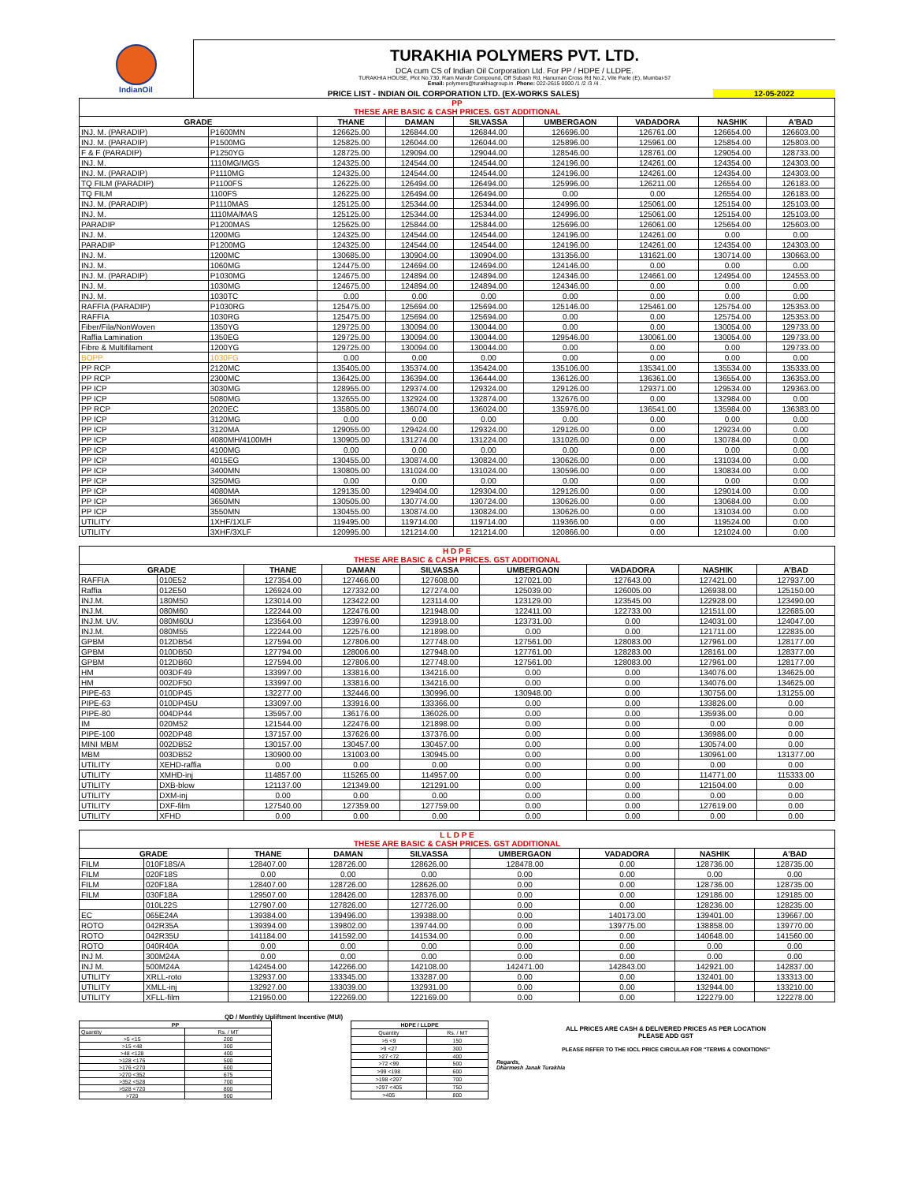IndianOil
TURAKHIA POLYMERS PVT. LTD.
DCA cum CS of Indian Oil Corporation Ltd. For PP / HDPE / LLDPE.
TURAKHIA HOUSE, Plot No.730, Ram Mandir Compound, Off Subash Rd, Hanuman Cross Rd No.2, Vile Parle (E), Mumbai-57
Email: polymers@turakhiagroup.in .Phone: 022-2615 0000 /1 /2 /3 /4 .
PRICE LIST - INDIAN OIL CORPORATION LTD. (EX-WORKS SALES) 12-05-2022
| PP THESE ARE BASIC & CASH PRICES. GST ADDITIONAL | | | | | | | | |
| GRADE | | THANE | DAMAN | SILVASSA | UMBERGAON | VADADORA | NASHIK | A'BAD |
| INJ. M. (PARADIP) | P1600MN | 126625.00 | 126844.00 | 126844.00 | 126696.00 | 126761.00 | 126654.00 | 126603.00 |
| INJ. M. (PARADIP) | P1500MG | 125825.00 | 126044.00 | 126044.00 | 125896.00 | 125961.00 | 125854.00 | 125803.00 |
| F & F (PARADIP) | P1250YG | 128725.00 | 129094.00 | 129044.00 | 128546.00 | 128761.00 | 129054.00 | 128733.00 |
| INJ. M. | 1110MG/MGS | 124325.00 | 124544.00 | 124544.00 | 124196.00 | 124261.00 | 124354.00 | 124303.00 |
| INJ. M. (PARADIP) | P1110MG | 124325.00 | 124544.00 | 124544.00 | 124196.00 | 124261.00 | 124354.00 | 124303.00 |
| TQ FILM (PARADIP) | P1100FS | 126225.00 | 126494.00 | 126494.00 | 125996.00 | 126211.00 | 126554.00 | 126183.00 |
| TQ FILM | 1100FS | 126225.00 | 126494.00 | 126494.00 | 0.00 | 0.00 | 126554.00 | 126183.00 |
| INJ. M. (PARADIP) | P1110MAS | 125125.00 | 125344.00 | 125344.00 | 124996.00 | 125061.00 | 125154.00 | 125103.00 |
| INJ. M. | 1110MA/MAS | 125125.00 | 125344.00 | 125344.00 | 124996.00 | 125061.00 | 125154.00 | 125103.00 |
| PARADIP | P1200MAS | 125625.00 | 125844.00 | 125844.00 | 125696.00 | 126061.00 | 125654.00 | 125603.00 |
| INJ. M. | 1200MG | 124325.00 | 124544.00 | 124544.00 | 124196.00 | 124261.00 | 0.00 | 0.00 |
| PARADIP | P1200MG | 124325.00 | 124544.00 | 124544.00 | 124196.00 | 124261.00 | 124354.00 | 124303.00 |
| INJ. M. | 1200MC | 130685.00 | 130904.00 | 130904.00 | 131356.00 | 131621.00 | 130714.00 | 130663.00 |
| INJ. M. | 1060MG | 124475.00 | 124694.00 | 124694.00 | 124146.00 | 0.00 | 0.00 | 0.00 |
| INJ. M. (PARADIP) | P1030MG | 124675.00 | 124894.00 | 124894.00 | 124346.00 | 124661.00 | 124954.00 | 124553.00 |
| INJ. M. | 1030MG | 124675.00 | 124894.00 | 124894.00 | 124346.00 | 0.00 | 0.00 | 0.00 |
| INJ. M. | 1030TC | 0.00 | 0.00 | 0.00 | 0.00 | 0.00 | 0.00 | 0.00 |
| RAFFIA (PARADIP) | P1030RG | 125475.00 | 125694.00 | 125694.00 | 125146.00 | 125461.00 | 125754.00 | 125353.00 |
| RAFFIA | 1030RG | 125475.00 | 125694.00 | 125694.00 | 0.00 | 0.00 | 125754.00 | 125353.00 |
| Fiber/Fila/NonWoven | 1350YG | 129725.00 | 130094.00 | 130044.00 | 0.00 | 0.00 | 130054.00 | 129733.00 |
| Raffia Lamination | 1350EG | 129725.00 | 130094.00 | 130044.00 | 129546.00 | 130061.00 | 130054.00 | 129733.00 |
| Fibre & Multifilament | 1200YG | 129725.00 | 130094.00 | 130044.00 | 0.00 | 0.00 | 0.00 | 129733.00 |
| BOPP | 1030FG | 0.00 | 0.00 | 0.00 | 0.00 | 0.00 | 0.00 | 0.00 |
| PP RCP | 2120MC | 135405.00 | 135374.00 | 135424.00 | 135106.00 | 135341.00 | 135534.00 | 135333.00 |
| PP RCP | 2300MC | 136425.00 | 136394.00 | 136444.00 | 136126.00 | 136361.00 | 136554.00 | 136353.00 |
| PP ICP | 3030MG | 128955.00 | 129374.00 | 129324.00 | 129126.00 | 129371.00 | 129534.00 | 129363.00 |
| PP ICP | 5080MG | 132655.00 | 132924.00 | 132874.00 | 132676.00 | 0.00 | 132984.00 | 0.00 |
| PP RCP | 2020EC | 135805.00 | 136074.00 | 136024.00 | 135976.00 | 136541.00 | 135984.00 | 136383.00 |
| PP ICP | 3120MG | 0.00 | 0.00 | 0.00 | 0.00 | 0.00 | 0.00 | 0.00 |
| PP ICP | 3120MA | 129055.00 | 129424.00 | 129324.00 | 129126.00 | 0.00 | 129234.00 | 0.00 |
| PP ICP | 4080MH/4100MH | 130905.00 | 131274.00 | 131224.00 | 131026.00 | 0.00 | 130784.00 | 0.00 |
| PP ICP | 4100MG | 0.00 | 0.00 | 0.00 | 0.00 | 0.00 | 0.00 | 0.00 |
| PP ICP | 4015EG | 130455.00 | 130874.00 | 130824.00 | 130626.00 | 0.00 | 131034.00 | 0.00 |
| PP ICP | 3400MN | 130805.00 | 131024.00 | 131024.00 | 130596.00 | 0.00 | 130834.00 | 0.00 |
| PP ICP | 3250MG | 0.00 | 0.00 | 0.00 | 0.00 | 0.00 | 0.00 | 0.00 |
| PP ICP | 4080MA | 129135.00 | 129404.00 | 129304.00 | 129126.00 | 0.00 | 129014.00 | 0.00 |
| PP ICP | 3650MN | 130505.00 | 130774.00 | 130724.00 | 130626.00 | 0.00 | 130684.00 | 0.00 |
| PP ICP | 3550MN | 130455.00 | 130874.00 | 130824.00 | 130626.00 | 0.00 | 131034.00 | 0.00 |
| UTILITY | 1XHF/1XLF | 119495.00 | 119714.00 | 119714.00 | 119366.00 | 0.00 | 119524.00 | 0.00 |
| UTILITY | 3XHF/3XLF | 120995.00 | 121214.00 | 121214.00 | 120866.00 | 0.00 | 121024.00 | 0.00 |
| H D P E THESE ARE BASIC & CASH PRICES. GST ADDITIONAL | | | | | | | | |
| GRADE | | THANE | DAMAN | SILVASSA | UMBERGAON | VADADORA | NASHIK | A'BAD |
| RAFFIA | 010E52 | 127354.00 | 127466.00 | 127608.00 | 127021.00 | 127643.00 | 127421.00 | 127937.00 |
| Raffia | 012E50 | 126924.00 | 127332.00 | 127274.00 | 125039.00 | 126005.00 | 126938.00 | 125150.00 |
| INJ.M. | 180M50 | 123014.00 | 123422.00 | 123114.00 | 123129.00 | 123545.00 | 122928.00 | 123490.00 |
| INJ.M. | 080M60 | 122244.00 | 122476.00 | 121948.00 | 122411.00 | 122733.00 | 121511.00 | 122685.00 |
| INJ.M. UV. | 080M60U | 123564.00 | 123976.00 | 123918.00 | 123731.00 | 0.00 | 124031.00 | 124047.00 |
| INJ.M. | 080M55 | 122244.00 | 122576.00 | 121898.00 | 0.00 | 0.00 | 121711.00 | 122835.00 |
| GPBM | 012DB54 | 127594.00 | 127806.00 | 127748.00 | 127561.00 | 128083.00 | 127961.00 | 128177.00 |
| GPBM | 010DB50 | 127794.00 | 128006.00 | 127948.00 | 127761.00 | 128283.00 | 128161.00 | 128377.00 |
| GPBM | 012DB60 | 127594.00 | 127806.00 | 127748.00 | 127561.00 | 128083.00 | 127961.00 | 128177.00 |
| HM | 003DF49 | 133997.00 | 133816.00 | 134216.00 | 0.00 | 0.00 | 134076.00 | 134625.00 |
| HM | 002DF50 | 133997.00 | 133816.00 | 134216.00 | 0.00 | 0.00 | 134076.00 | 134625.00 |
| PIPE-63 | 010DP45 | 132277.00 | 132446.00 | 130996.00 | 130948.00 | 0.00 | 130756.00 | 131255.00 |
| PIPE-63 | 010DP45U | 133097.00 | 133916.00 | 133366.00 | 0.00 | 0.00 | 133826.00 | 0.00 |
| PIPE-80 | 004DP44 | 135957.00 | 136176.00 | 136026.00 | 0.00 | 0.00 | 135936.00 | 0.00 |
| IM | 020M52 | 121544.00 | 122476.00 | 121898.00 | 0.00 | 0.00 | 0.00 | 0.00 |
| PIPE-100 | 002DP48 | 137157.00 | 137626.00 | 137376.00 | 0.00 | 0.00 | 136986.00 | 0.00 |
| MINI MBM | 002DB52 | 130157.00 | 130457.00 | 130457.00 | 0.00 | 0.00 | 130574.00 | 0.00 |
| MBM | 003DB52 | 130900.00 | 131003.00 | 130945.00 | 0.00 | 0.00 | 130961.00 | 131377.00 |
| UTILITY | XEHD-raffia | 0.00 | 0.00 | 0.00 | 0.00 | 0.00 | 0.00 | 0.00 |
| UTILITY | XMHD-inj | 114857.00 | 115265.00 | 114957.00 | 0.00 | 0.00 | 114771.00 | 115333.00 |
| UTILITY | DXB-blow | 121137.00 | 121349.00 | 121291.00 | 0.00 | 0.00 | 121504.00 | 0.00 |
| UTILITY | DXM-inj | 0.00 | 0.00 | 0.00 | 0.00 | 0.00 | 0.00 | 0.00 |
| UTILITY | DXF-film | 127540.00 | 127359.00 | 127759.00 | 0.00 | 0.00 | 127619.00 | 0.00 |
| UTILITY | XFHD | 0.00 | 0.00 | 0.00 | 0.00 | 0.00 | 0.00 | 0.00 |
| L L D P E THESE ARE BASIC & CASH PRICES. GST ADDITIONAL | | | | | | | | |
| GRADE | | THANE | DAMAN | SILVASSA | UMBERGAON | VADADORA | NASHIK | A'BAD |
| FILM | 010F18S/A | 128407.00 | 128726.00 | 128626.00 | 128478.00 | 0.00 | 128736.00 | 128735.00 |
| FILM | 020F18S | 0.00 | 0.00 | 0.00 | 0.00 | 0.00 | 0.00 | 0.00 |
| FILM | 020F18A | 128407.00 | 128726.00 | 128626.00 | 0.00 | 0.00 | 128736.00 | 128735.00 |
| FILM | 030F18A | 129507.00 | 128426.00 | 128376.00 | 0.00 | 0.00 | 129186.00 | 129185.00 |
| | 010L22S | 127907.00 | 127826.00 | 127726.00 | 0.00 | 0.00 | 128236.00 | 128235.00 |
| EC | 065E24A | 139384.00 | 139496.00 | 139388.00 | 0.00 | 140173.00 | 139401.00 | 139667.00 |
| ROTO | 042R35A | 139394.00 | 139802.00 | 139744.00 | 0.00 | 139775.00 | 138858.00 | 139770.00 |
| ROTO | 042R35U | 141184.00 | 141592.00 | 141534.00 | 0.00 | 0.00 | 140648.00 | 141560.00 |
| ROTO | 040R40A | 0.00 | 0.00 | 0.00 | 0.00 | 0.00 | 0.00 | 0.00 |
| INJ M. | 300M24A | 0.00 | 0.00 | 0.00 | 0.00 | 0.00 | 0.00 | 0.00 |
| INJ M. | 500M24A | 142454.00 | 142266.00 | 142108.00 | 142471.00 | 142843.00 | 142921.00 | 142837.00 |
| UTILITY | XRLL-roto | 132937.00 | 133345.00 | 133287.00 | 0.00 | 0.00 | 132401.00 | 133313.00 |
| UTILITY | XMLL-inj | 132927.00 | 133039.00 | 132931.00 | 0.00 | 0.00 | 132944.00 | 133210.00 |
| UTILITY | XFLL-film | 121950.00 | 122269.00 | 122169.00 | 0.00 | 0.00 | 122279.00 | 122278.00 |
QD / Monthly Upliftment Incentive (MUI)
| PP | |
| --- | --- |
| Quantity | Rs. / MT |
| >5 <15 | 200 |
| >15 <48 | 300 |
| >48 <128 | 400 |
| >128 <176 | 500 |
| >176 <270 | 600 |
| >270 <352 | 675 |
| >352 <528 | 700 |
| >528 <720 | 800 |
| >720 | 900 |
| HDPE / LLDPE | |
| --- | --- |
| Quantity | Rs. / MT |
| >5 <9 | 150 |
| >9 <27 | 300 |
| >27 <72 | 400 |
| >72 <99 | 500 |
| >99 <198 | 600 |
| >198 <297 | 700 |
| >297 <405 | 750 |
| >405 | 800 |
ALL PRICES ARE CASH & DELIVERED PRICES AS PER LOCATION
PLEASE ADD GST
PLEASE REFER TO THE IOCL PRICE CIRCULAR FOR "TERMS & CONDITIONS"
Regards,
Dharmesh Janak Turakhia